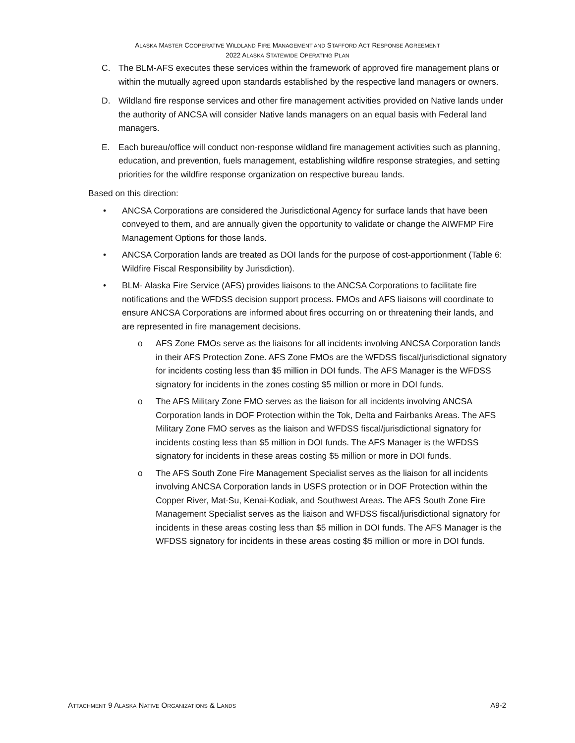ALASKA MASTER COOPERATIVE WILDLAND FIRE MANAGEMENT AND STAFFORD ACT RESPONSE AGREEMENT
2022 ALASKA STATEWIDE OPERATING PLAN
C. The BLM-AFS executes these services within the framework of approved fire management plans or within the mutually agreed upon standards established by the respective land managers or owners.
D. Wildland fire response services and other fire management activities provided on Native lands under the authority of ANCSA will consider Native lands managers on an equal basis with Federal land managers.
E. Each bureau/office will conduct non-response wildland fire management activities such as planning, education, and prevention, fuels management, establishing wildfire response strategies, and setting priorities for the wildfire response organization on respective bureau lands.
Based on this direction:
• ANCSA Corporations are considered the Jurisdictional Agency for surface lands that have been conveyed to them, and are annually given the opportunity to validate or change the AIWFMP Fire Management Options for those lands.
• ANCSA Corporation lands are treated as DOI lands for the purpose of cost-apportionment (Table 6: Wildfire Fiscal Responsibility by Jurisdiction).
• BLM- Alaska Fire Service (AFS) provides liaisons to the ANCSA Corporations to facilitate fire notifications and the WFDSS decision support process. FMOs and AFS liaisons will coordinate to ensure ANCSA Corporations are informed about fires occurring on or threatening their lands, and are represented in fire management decisions.
o AFS Zone FMOs serve as the liaisons for all incidents involving ANCSA Corporation lands in their AFS Protection Zone. AFS Zone FMOs are the WFDSS fiscal/jurisdictional signatory for incidents costing less than $5 million in DOI funds. The AFS Manager is the WFDSS signatory for incidents in the zones costing $5 million or more in DOI funds.
o The AFS Military Zone FMO serves as the liaison for all incidents involving ANCSA Corporation lands in DOF Protection within the Tok, Delta and Fairbanks Areas. The AFS Military Zone FMO serves as the liaison and WFDSS fiscal/jurisdictional signatory for incidents costing less than $5 million in DOI funds. The AFS Manager is the WFDSS signatory for incidents in these areas costing $5 million or more in DOI funds.
o The AFS South Zone Fire Management Specialist serves as the liaison for all incidents involving ANCSA Corporation lands in USFS protection or in DOF Protection within the Copper River, Mat-Su, Kenai-Kodiak, and Southwest Areas. The AFS South Zone Fire Management Specialist serves as the liaison and WFDSS fiscal/jurisdictional signatory for incidents in these areas costing less than $5 million in DOI funds. The AFS Manager is the WFDSS signatory for incidents in these areas costing $5 million or more in DOI funds.
ATTACHMENT 9 ALASKA NATIVE ORGANIZATIONS & LANDS A9-2